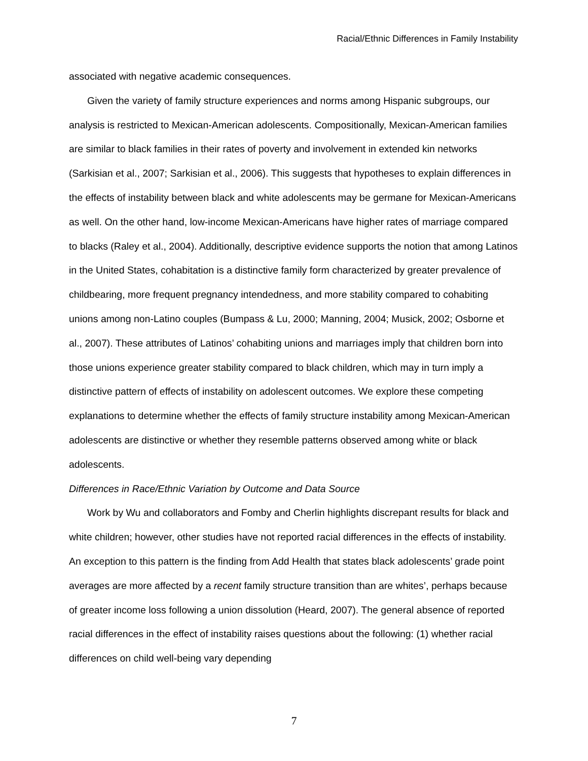Racial/Ethnic Differences in Family Instability
associated with negative academic consequences.
Given the variety of family structure experiences and norms among Hispanic subgroups, our analysis is restricted to Mexican-American adolescents. Compositionally, Mexican-American families are similar to black families in their rates of poverty and involvement in extended kin networks (Sarkisian et al., 2007; Sarkisian et al., 2006). This suggests that hypotheses to explain differences in the effects of instability between black and white adolescents may be germane for Mexican-Americans as well. On the other hand, low-income Mexican-Americans have higher rates of marriage compared to blacks (Raley et al., 2004). Additionally, descriptive evidence supports the notion that among Latinos in the United States, cohabitation is a distinctive family form characterized by greater prevalence of childbearing, more frequent pregnancy intendedness, and more stability compared to cohabiting unions among non-Latino couples (Bumpass & Lu, 2000; Manning, 2004; Musick, 2002; Osborne et al., 2007). These attributes of Latinos’ cohabiting unions and marriages imply that children born into those unions experience greater stability compared to black children, which may in turn imply a distinctive pattern of effects of instability on adolescent outcomes. We explore these competing explanations to determine whether the effects of family structure instability among Mexican-American adolescents are distinctive or whether they resemble patterns observed among white or black adolescents.
Differences in Race/Ethnic Variation by Outcome and Data Source
Work by Wu and collaborators and Fomby and Cherlin highlights discrepant results for black and white children; however, other studies have not reported racial differences in the effects of instability. An exception to this pattern is the finding from Add Health that states black adolescents’ grade point averages are more affected by a recent family structure transition than are whites’, perhaps because of greater income loss following a union dissolution (Heard, 2007). The general absence of reported racial differences in the effect of instability raises questions about the following: (1) whether racial differences on child well-being vary depending
7